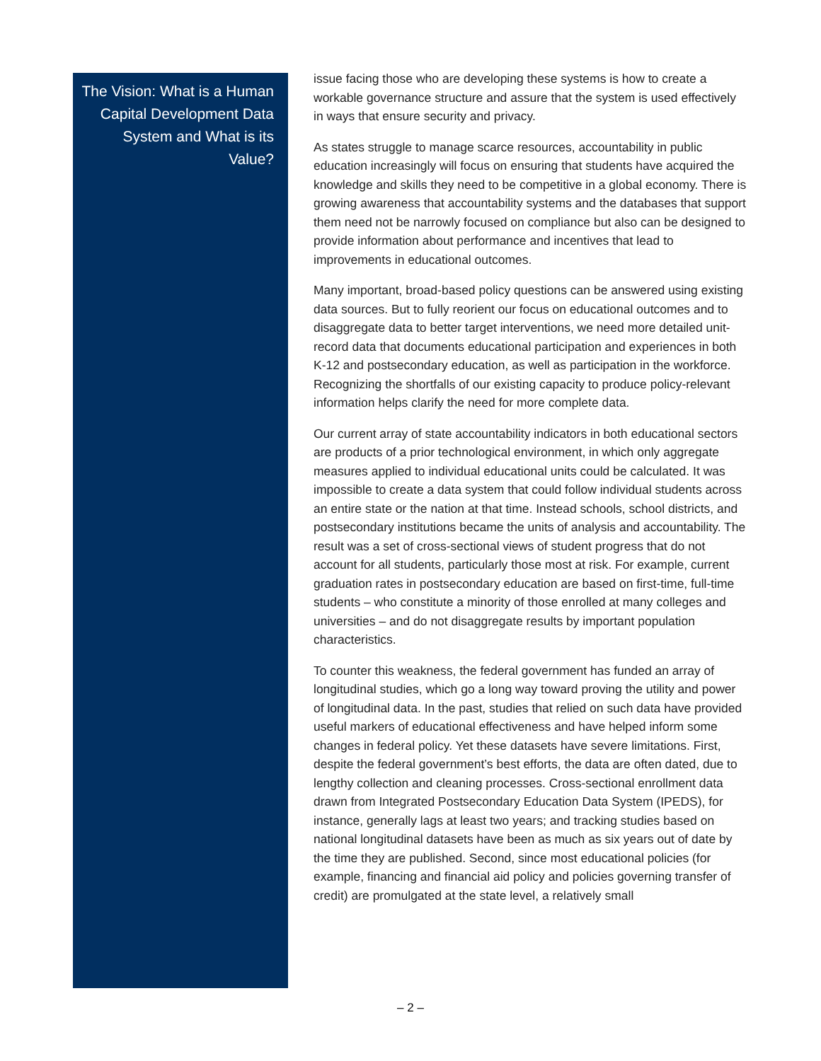The Vision: What is a Human Capital Development Data System and What is its Value?
issue facing those who are developing these systems is how to create a workable governance structure and assure that the system is used effectively in ways that ensure security and privacy.
As states struggle to manage scarce resources, accountability in public education increasingly will focus on ensuring that students have acquired the knowledge and skills they need to be competitive in a global economy. There is growing awareness that accountability systems and the databases that support them need not be narrowly focused on compliance but also can be designed to provide information about performance and incentives that lead to improvements in educational outcomes.
Many important, broad-based policy questions can be answered using existing data sources. But to fully reorient our focus on educational outcomes and to disaggregate data to better target interventions, we need more detailed unit-record data that documents educational participation and experiences in both K-12 and postsecondary education, as well as participation in the workforce. Recognizing the shortfalls of our existing capacity to produce policy-relevant information helps clarify the need for more complete data.
Our current array of state accountability indicators in both educational sectors are products of a prior technological environment, in which only aggregate measures applied to individual educational units could be calculated. It was impossible to create a data system that could follow individual students across an entire state or the nation at that time. Instead schools, school districts, and postsecondary institutions became the units of analysis and accountability. The result was a set of cross-sectional views of student progress that do not account for all students, particularly those most at risk. For example, current graduation rates in postsecondary education are based on first-time, full-time students – who constitute a minority of those enrolled at many colleges and universities – and do not disaggregate results by important population characteristics.
To counter this weakness, the federal government has funded an array of longitudinal studies, which go a long way toward proving the utility and power of longitudinal data. In the past, studies that relied on such data have provided useful markers of educational effectiveness and have helped inform some changes in federal policy. Yet these datasets have severe limitations. First, despite the federal government’s best efforts, the data are often dated, due to lengthy collection and cleaning processes. Cross-sectional enrollment data drawn from Integrated Postsecondary Education Data System (IPEDS), for instance, generally lags at least two years; and tracking studies based on national longitudinal datasets have been as much as six years out of date by the time they are published. Second, since most educational policies (for example, financing and financial aid policy and policies governing transfer of credit) are promulgated at the state level, a relatively small
– 2 –